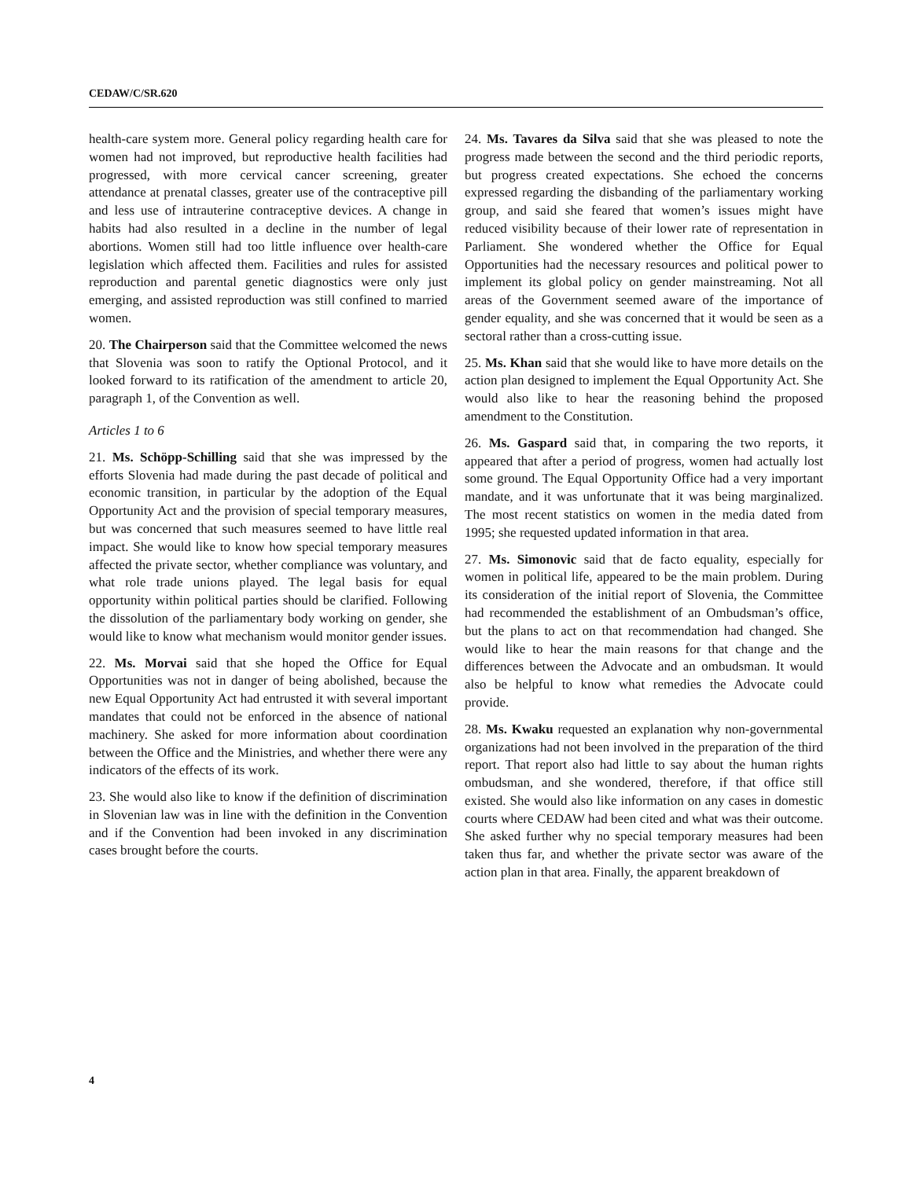CEDAW/C/SR.620
health-care system more. General policy regarding health care for women had not improved, but reproductive health facilities had progressed, with more cervical cancer screening, greater attendance at prenatal classes, greater use of the contraceptive pill and less use of intrauterine contraceptive devices. A change in habits had also resulted in a decline in the number of legal abortions. Women still had too little influence over health-care legislation which affected them. Facilities and rules for assisted reproduction and parental genetic diagnostics were only just emerging, and assisted reproduction was still confined to married women.
20. The Chairperson said that the Committee welcomed the news that Slovenia was soon to ratify the Optional Protocol, and it looked forward to its ratification of the amendment to article 20, paragraph 1, of the Convention as well.
Articles 1 to 6
21. Ms. Schöpp-Schilling said that she was impressed by the efforts Slovenia had made during the past decade of political and economic transition, in particular by the adoption of the Equal Opportunity Act and the provision of special temporary measures, but was concerned that such measures seemed to have little real impact. She would like to know how special temporary measures affected the private sector, whether compliance was voluntary, and what role trade unions played. The legal basis for equal opportunity within political parties should be clarified. Following the dissolution of the parliamentary body working on gender, she would like to know what mechanism would monitor gender issues.
22. Ms. Morvai said that she hoped the Office for Equal Opportunities was not in danger of being abolished, because the new Equal Opportunity Act had entrusted it with several important mandates that could not be enforced in the absence of national machinery. She asked for more information about coordination between the Office and the Ministries, and whether there were any indicators of the effects of its work.
23. She would also like to know if the definition of discrimination in Slovenian law was in line with the definition in the Convention and if the Convention had been invoked in any discrimination cases brought before the courts.
24. Ms. Tavares da Silva said that she was pleased to note the progress made between the second and the third periodic reports, but progress created expectations. She echoed the concerns expressed regarding the disbanding of the parliamentary working group, and said she feared that women’s issues might have reduced visibility because of their lower rate of representation in Parliament. She wondered whether the Office for Equal Opportunities had the necessary resources and political power to implement its global policy on gender mainstreaming. Not all areas of the Government seemed aware of the importance of gender equality, and she was concerned that it would be seen as a sectoral rather than a cross-cutting issue.
25. Ms. Khan said that she would like to have more details on the action plan designed to implement the Equal Opportunity Act. She would also like to hear the reasoning behind the proposed amendment to the Constitution.
26. Ms. Gaspard said that, in comparing the two reports, it appeared that after a period of progress, women had actually lost some ground. The Equal Opportunity Office had a very important mandate, and it was unfortunate that it was being marginalized. The most recent statistics on women in the media dated from 1995; she requested updated information in that area.
27. Ms. Simonovic said that de facto equality, especially for women in political life, appeared to be the main problem. During its consideration of the initial report of Slovenia, the Committee had recommended the establishment of an Ombudsman’s office, but the plans to act on that recommendation had changed. She would like to hear the main reasons for that change and the differences between the Advocate and an ombudsman. It would also be helpful to know what remedies the Advocate could provide.
28. Ms. Kwaku requested an explanation why non-governmental organizations had not been involved in the preparation of the third report. That report also had little to say about the human rights ombudsman, and she wondered, therefore, if that office still existed. She would also like information on any cases in domestic courts where CEDAW had been cited and what was their outcome. She asked further why no special temporary measures had been taken thus far, and whether the private sector was aware of the action plan in that area. Finally, the apparent breakdown of
4